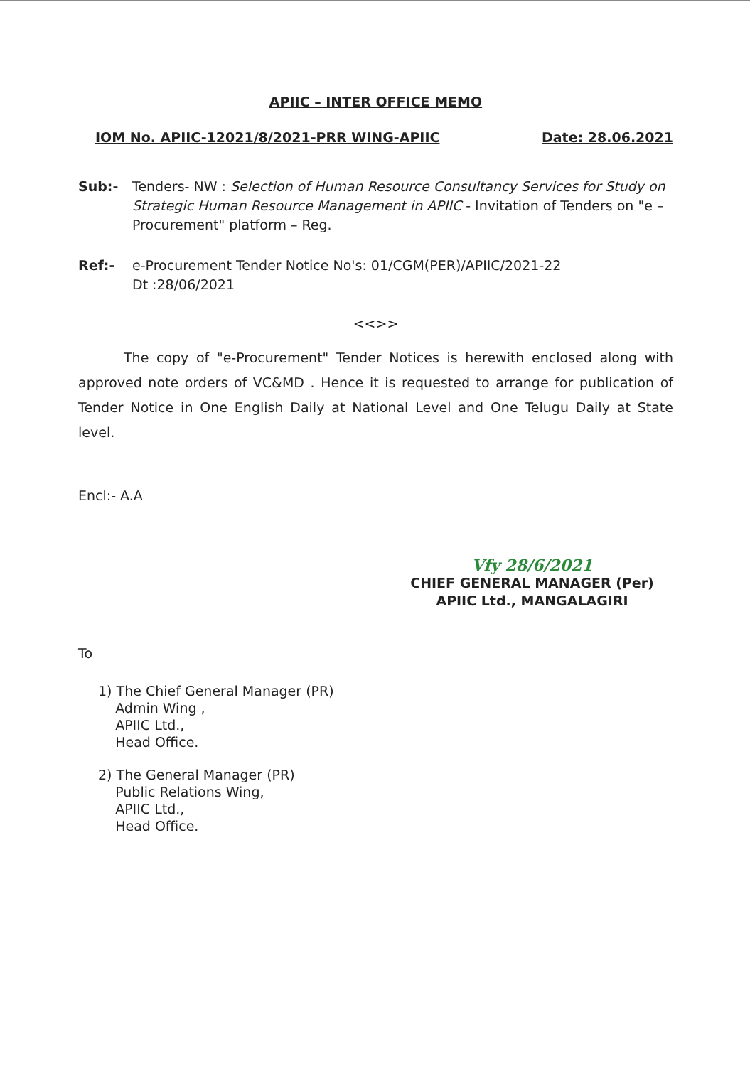APIIC – INTER OFFICE MEMO
IOM No. APIIC-12021/8/2021-PRR WING-APIIC Date: 28.06.2021
Sub:- Tenders- NW : Selection of Human Resource Consultancy Services for Study on Strategic Human Resource Management in APIIC - Invitation of Tenders on "e –Procurement" platform – Reg.
Ref:- e-Procurement Tender Notice No's: 01/CGM(PER)/APIIC/2021-22
Dt :28/06/2021
<<>>
The copy of "e-Procurement" Tender Notices is herewith enclosed along with approved note orders of VC&MD . Hence it is requested to arrange for publication of Tender Notice in One English Daily at National Level and One Telugu Daily at State level.
Encl:- A.A
Vfy 28/6/2021
CHIEF GENERAL MANAGER (Per)
APIIC Ltd., MANGALAGIRI
To
1) The Chief General Manager (PR)
Admin Wing ,
APIIC Ltd.,
Head Office.
2) The General Manager (PR)
Public Relations Wing,
APIIC Ltd.,
Head Office.